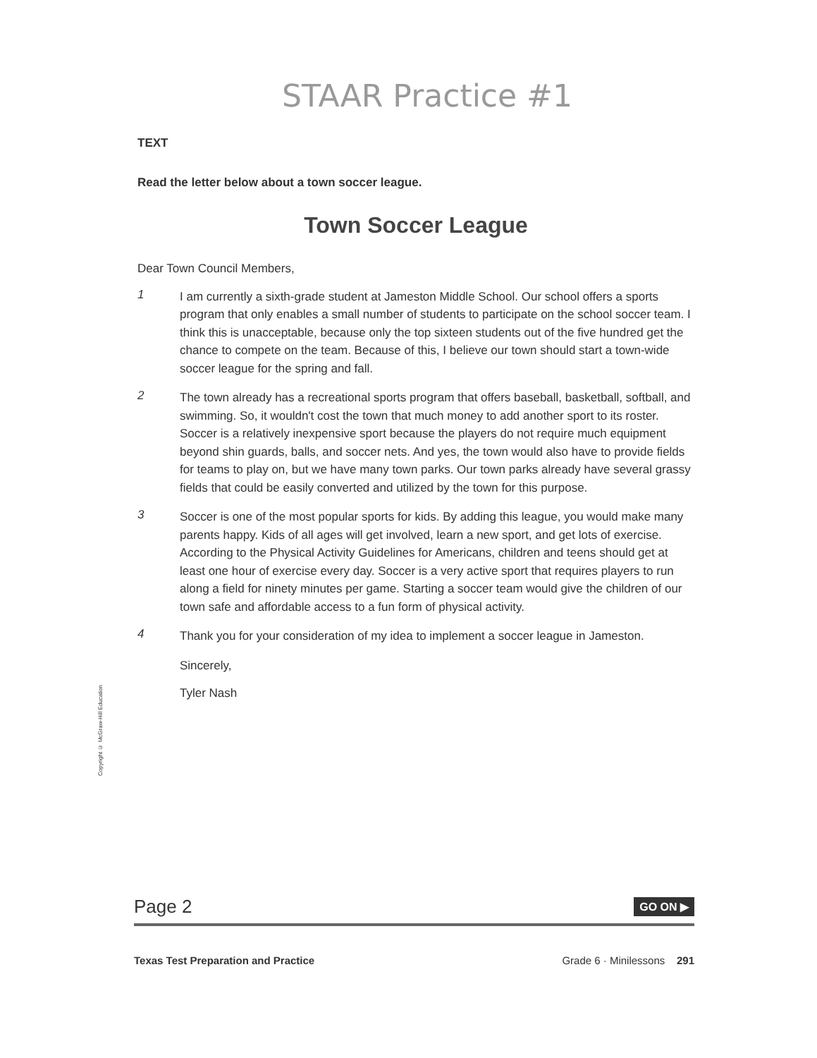STAAR Practice #1
TEXT
Read the letter below about a town soccer league.
Town Soccer League
Dear Town Council Members,
1
I am currently a sixth-grade student at Jameston Middle School. Our school offers a sports program that only enables a small number of students to participate on the school soccer team. I think this is unacceptable, because only the top sixteen students out of the five hundred get the chance to compete on the team. Because of this, I believe our town should start a town-wide soccer league for the spring and fall.
2
The town already has a recreational sports program that offers baseball, basketball, softball, and swimming. So, it wouldn't cost the town that much money to add another sport to its roster. Soccer is a relatively inexpensive sport because the players do not require much equipment beyond shin guards, balls, and soccer nets. And yes, the town would also have to provide fields for teams to play on, but we have many town parks. Our town parks already have several grassy fields that could be easily converted and utilized by the town for this purpose.
3
Soccer is one of the most popular sports for kids. By adding this league, you would make many parents happy. Kids of all ages will get involved, learn a new sport, and get lots of exercise. According to the Physical Activity Guidelines for Americans, children and teens should get at least one hour of exercise every day. Soccer is a very active sport that requires players to run along a field for ninety minutes per game. Starting a soccer team would give the children of our town safe and affordable access to a fun form of physical activity.
4
Thank you for your consideration of my idea to implement a soccer league in Jameston.
Sincerely,
Tyler Nash
Copyright © McGraw-Hill Education
Page 2 GO ON ▶
Texas Test Preparation and Practice Grade 6 · Minilessons 291